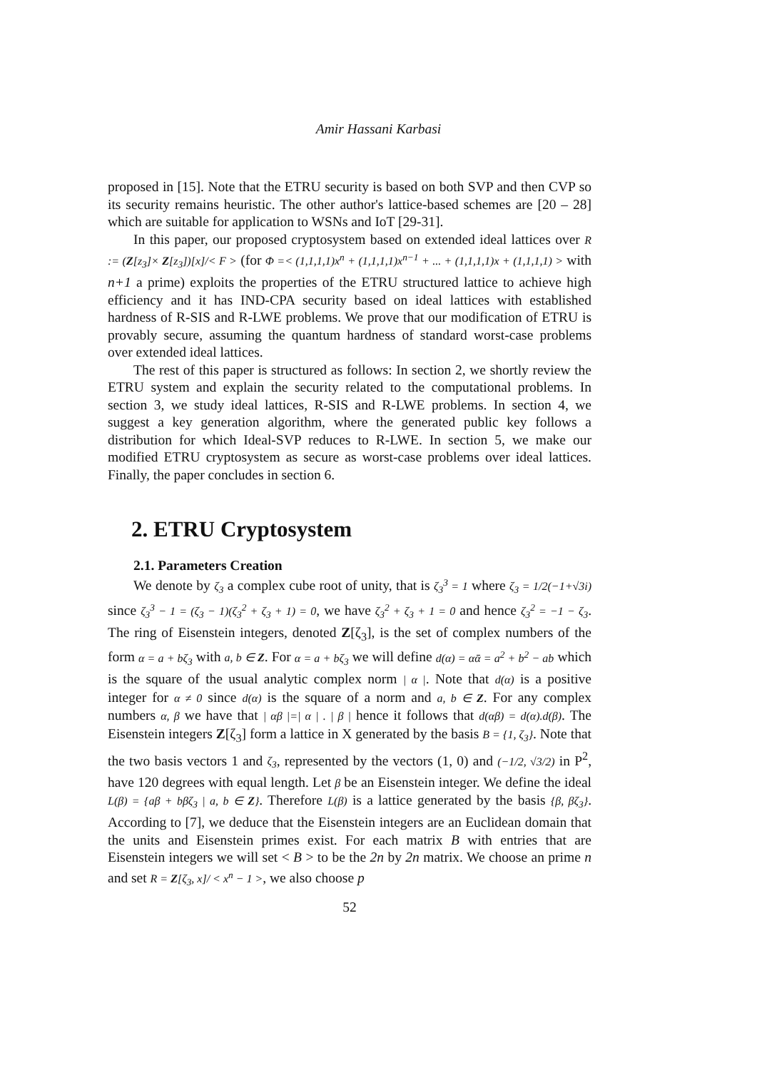Amir Hassani Karbasi
proposed in [15]. Note that the ETRU security is based on both SVP and then CVP so its security remains heuristic. The other author's lattice-based schemes are [20 – 28] which are suitable for application to WSNs and IoT [29-31].
In this paper, our proposed cryptosystem based on extended ideal lattices over R := (Z[z<sub>3</sub>]× Z[z<sub>3</sub>])[x]/< F > (for Φ =< (1,1,1,1)x<sup>n</sup> + (1,1,1,1)x<sup>n−1</sup> + ... + (1,1,1,1)x + (1,1,1,1) > with n+1 a prime) exploits the properties of the ETRU structured lattice to achieve high efficiency and it has IND-CPA security based on ideal lattices with established hardness of R-SIS and R-LWE problems. We prove that our modification of ETRU is provably secure, assuming the quantum hardness of standard worst-case problems over extended ideal lattices.
The rest of this paper is structured as follows: In section 2, we shortly review the ETRU system and explain the security related to the computational problems. In section 3, we study ideal lattices, R-SIS and R-LWE problems. In section 4, we suggest a key generation algorithm, where the generated public key follows a distribution for which Ideal-SVP reduces to R-LWE. In section 5, we make our modified ETRU cryptosystem as secure as worst-case problems over ideal lattices. Finally, the paper concludes in section 6.
2. ETRU Cryptosystem
2.1. Parameters Creation
We denote by ζ<sub>3</sub> a complex cube root of unity, that is ζ<sub>3</sub><sup>3</sup> = 1 where ζ<sub>3</sub> = 1/2(−1+√3i) since ζ<sub>3</sub><sup>3</sup> − 1 = (ζ<sub>3</sub> − 1)(ζ<sub>3</sub><sup>2</sup> + ζ<sub>3</sub> + 1) = 0, we have ζ<sub>3</sub><sup>2</sup> + ζ<sub>3</sub> + 1 = 0 and hence ζ<sub>3</sub><sup>2</sup> = −1 − ζ<sub>3</sub>. The ring of Eisenstein integers, denoted Z[ζ<sub>3</sub>], is the set of complex numbers of the form α = a + bζ<sub>3</sub> with a, b ∈ Z. For α = a + bζ<sub>3</sub> we will define d(α) = αᾱ = a<sup>2</sup> + b<sup>2</sup> − ab which is the square of the usual analytic complex norm | α |. Note that d(α) is a positive integer for α ≠ 0 since d(α) is the square of a norm and a, b ∈ Z. For any complex numbers α, β we have that | αβ |=| α | . | β | hence it follows that d(αβ) = d(α).d(β). The Eisenstein integers Z[ζ<sub>3</sub>] form a lattice in X generated by the basis B = {1, ζ<sub>3</sub>}. Note that the two basis vectors 1 and ζ<sub>3</sub>, represented by the vectors (1, 0) and (−1/2, √3/2) in P<sup>2</sup>, have 120 degrees with equal length. Let β be an Eisenstein integer. We define the ideal L(β) = {aβ + bβζ<sub>3</sub> | a, b ∈ Z}. Therefore L(β) is a lattice generated by the basis {β, βζ<sub>3</sub>}. According to [7], we deduce that the Eisenstein integers are an Euclidean domain that the units and Eisenstein primes exist. For each matrix B with entries that are Eisenstein integers we will set < B > to be the 2n by 2n matrix. We choose an prime n and set R = Z[ζ<sub>3</sub>, x]/ < x<sup>n</sup> − 1 >, we also choose p
52